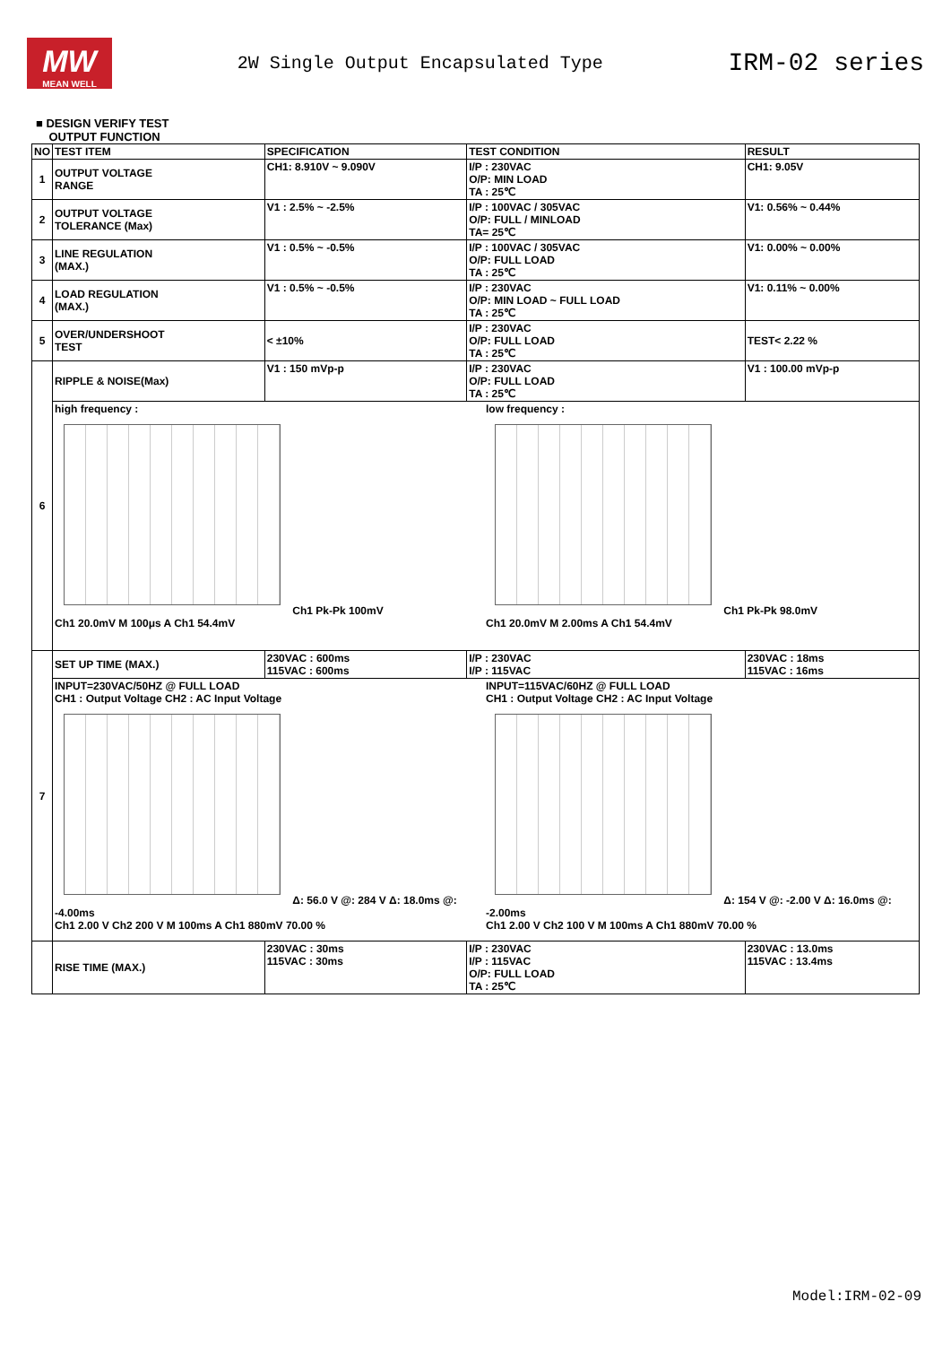MW
MEAN WELL
2W Single Output Encapsulated Type
IRM-02 series
■ DESIGN VERIFY TEST
OUTPUT FUNCTION
| NO | TEST ITEM | SPECIFICATION | TEST CONDITION | RESULT |
| --- | --- | --- | --- | --- |
| 1 | OUTPUT VOLTAGE RANGE | CH1: 8.910V ~ 9.090V | I/P : 230VAC O/P: MIN LOAD TA : 25℃ | CH1: 9.05V |
| 2 | OUTPUT VOLTAGE TOLERANCE (Max) | V1 : 2.5% ~ -2.5% | I/P : 100VAC / 305VAC O/P: FULL / MINLOAD TA= 25℃ | V1: 0.56% ~ 0.44% |
| 3 | LINE REGULATION (MAX.) | V1 : 0.5% ~ -0.5% | I/P : 100VAC / 305VAC O/P: FULL LOAD TA : 25℃ | V1: 0.00% ~ 0.00% |
| 4 | LOAD REGULATION (MAX.) | V1 : 0.5% ~ -0.5% | I/P : 230VAC O/P: MIN LOAD ~ FULL LOAD TA : 25℃ | V1: 0.11% ~ 0.00% |
| 5 | OVER/UNDERSHOOT TEST | < ±10% | I/P : 230VAC O/P: FULL LOAD TA : 25℃ | TEST< 2.22 % |
| 6 | RIPPLE & NOISE(Max) | V1 : 150 mVp-p | I/P : 230VAC O/P: FULL LOAD TA : 25℃ | V1 : 100.00 mVp-p |
| | high frequency : Ch1 Pk-Pk 100mV Ch1 20.0mV M 100μs A Ch1 54.4mV low frequency : Ch1 Pk-Pk 98.0mV Ch1 20.0mV M 2.00ms A Ch1 54.4mV | | | |
| 7 | SET UP TIME (MAX.) | 230VAC : 600ms 115VAC : 600ms | I/P : 230VAC I/P : 115VAC | 230VAC : 18ms 115VAC : 16ms |
| | INPUT=230VAC/50HZ @ FULL LOAD CH1 : Output Voltage CH2 : AC Input Voltage Δ: 56.0 V @: 284 V Δ: 18.0ms @: -4.00ms Ch1 2.00 V Ch2 200 V M 100ms A Ch1 880mV 70.00 % INPUT=115VAC/60HZ @ FULL LOAD CH1 : Output Voltage CH2 : AC Input Voltage Δ: 154 V @: -2.00 V Δ: 16.0ms @: -2.00ms Ch1 2.00 V Ch2 100 V M 100ms A Ch1 880mV 70.00 % | | | |
| | RISE TIME (MAX.) | 230VAC : 30ms 115VAC : 30ms | I/P : 230VAC I/P : 115VAC O/P: FULL LOAD TA : 25℃ | 230VAC : 13.0ms 115VAC : 13.4ms |
Model:IRM-02-09